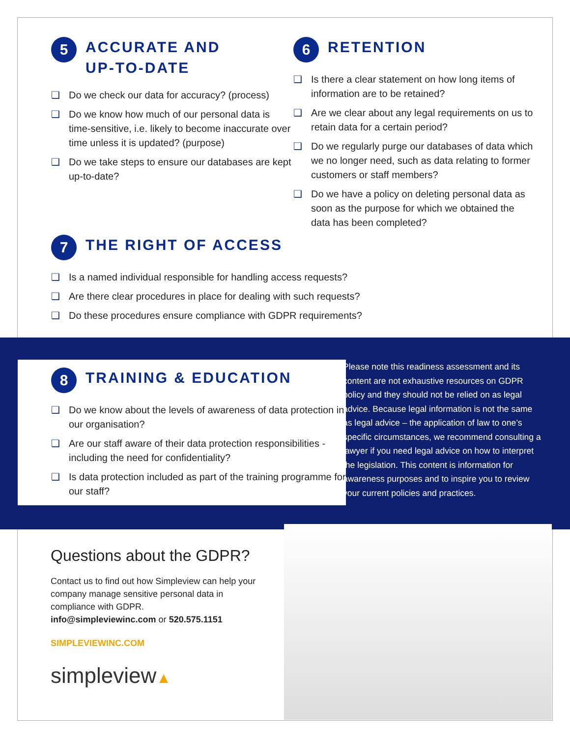5 ACCURATE AND
UP-TO-DATE
❑ Do we check our data for accuracy? (process)
❑ Do we know how much of our personal data is time-sensitive, i.e. likely to become inaccurate over time unless it is updated? (purpose)
❑ Do we take steps to ensure our databases are kept up-to-date?
6 RETENTION
❑ Is there a clear statement on how long items of information are to be retained?
❑ Are we clear about any legal requirements on us to retain data for a certain period?
❑ Do we regularly purge our databases of data which we no longer need, such as data relating to former customers or staff members?
❑ Do we have a policy on deleting personal data as soon as the purpose for which we obtained the data has been completed?
7 THE RIGHT OF ACCESS
❑ Is a named individual responsible for handling access requests?
❑ Are there clear procedures in place for dealing with such requests?
❑ Do these procedures ensure compliance with GDPR requirements?
8 TRAINING & EDUCATION
❑ Do we know about the levels of awareness of data protection in our organisation?
❑ Are our staff aware of their data protection responsibilities - including the need for confidentiality?
❑ Is data protection included as part of the training programme for our staff?
Please note this readiness assessment and its content are not exhaustive resources on GDPR policy and they should not be relied on as legal advice. Because legal information is not the same as legal advice – the application of law to one’s specific circumstances, we recommend consulting a lawyer if you need legal advice on how to interpret the legislation. This content is information for awareness purposes and to inspire you to review your current policies and practices.
Questions about the GDPR?
Contact us to find out how Simpleview can help your company manage sensitive personal data in compliance with GDPR.
info@simpleviewinc.com or 520.575.1151
SIMPLEVIEWINC.COM
simpleview▲